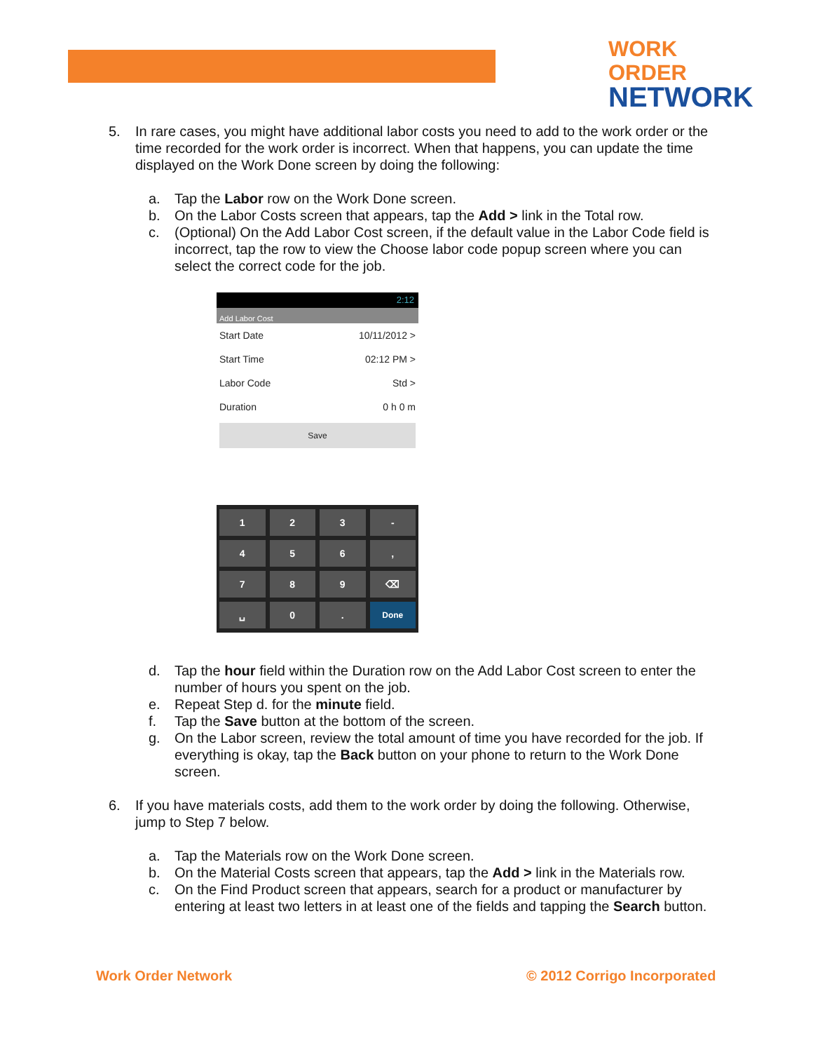WORK ORDER
NETWORK
5. In rare cases, you might have additional labor costs you need to add to the work order or the time recorded for the work order is incorrect. When that happens, you can update the time displayed on the Work Done screen by doing the following:
a. Tap the Labor row on the Work Done screen.
b. On the Labor Costs screen that appears, tap the Add > link in the Total row.
c. (Optional) On the Add Labor Cost screen, if the default value in the Labor Code field is incorrect, tap the row to view the Choose labor code popup screen where you can select the correct code for the job.
2:12
Add Labor Cost
Start Date 10/11/2012 >
Start Time 02:12 PM >
Labor Code Std >
Duration 0 h 0 m
Save
1
2
3
-
4
5
6
,
7
8
9
⌫
␣
0
.
Done
d. Tap the hour field within the Duration row on the Add Labor Cost screen to enter the number of hours you spent on the job.
e. Repeat Step d. for the minute field.
f. Tap the Save button at the bottom of the screen.
g. On the Labor screen, review the total amount of time you have recorded for the job. If everything is okay, tap the Back button on your phone to return to the Work Done screen.
6. If you have materials costs, add them to the work order by doing the following. Otherwise, jump to Step 7 below.
a. Tap the Materials row on the Work Done screen.
b. On the Material Costs screen that appears, tap the Add > link in the Materials row.
c. On the Find Product screen that appears, search for a product or manufacturer by entering at least two letters in at least one of the fields and tapping the Search button.
Work Order Network © 2012 Corrigo Incorporated